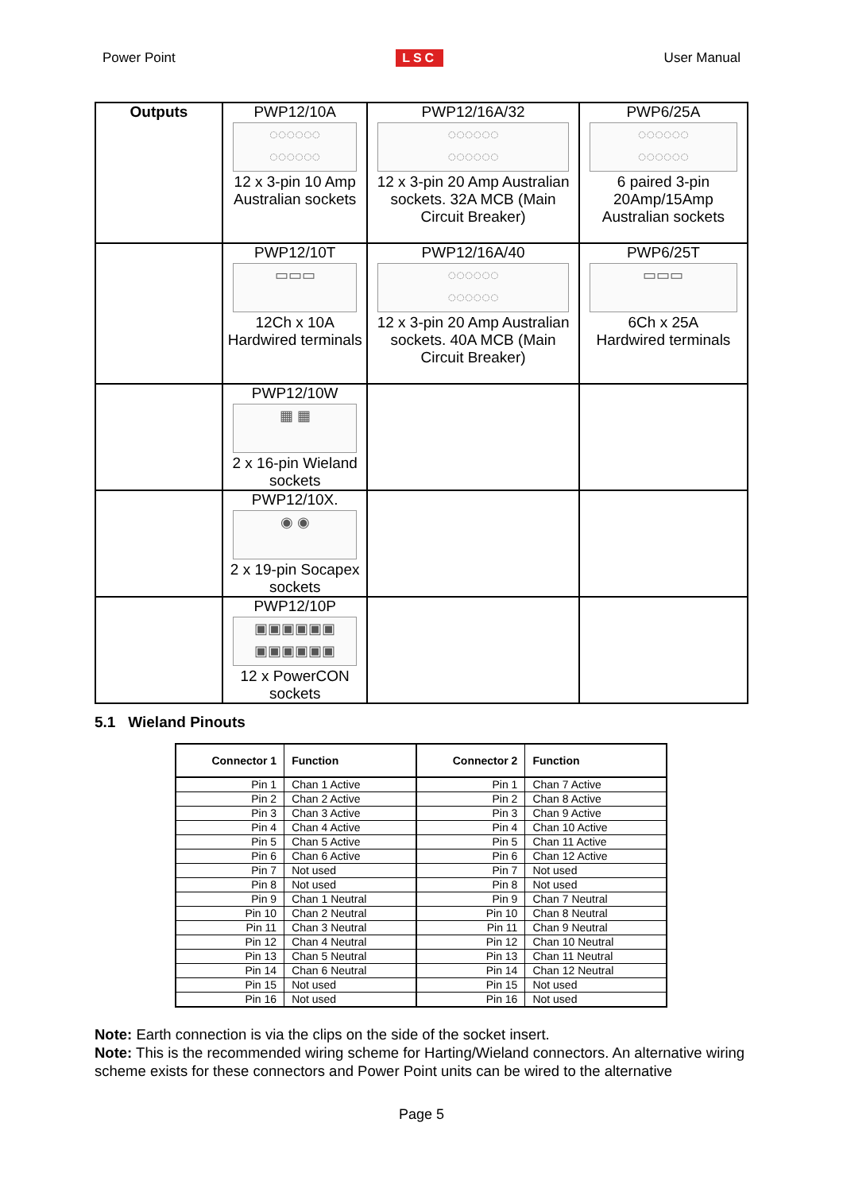Power Point LSC User Manual
| Outputs | PWP12/10A ◌◌◌◌◌◌ ◌◌◌◌◌◌ 12 x 3-pin 10 Amp Australian sockets | PWP12/16A/32 ◌◌◌◌◌◌ ◌◌◌◌◌◌ 12 x 3-pin 20 Amp Australian sockets. 32A MCB (Main Circuit Breaker) | PWP6/25A ◌◌◌◌◌◌ ◌◌◌◌◌◌ 6 paired 3-pin 20Amp/15Amp Australian sockets |
| | PWP12/10T ▭▭▭ 12Ch x 10A Hardwired terminals | PWP12/16A/40 ◌◌◌◌◌◌ ◌◌◌◌◌◌ 12 x 3-pin 20 Amp Australian sockets. 40A MCB (Main Circuit Breaker) | PWP6/25T ▭▭▭ 6Ch x 25A Hardwired terminals |
| | PWP12/10W ▦ ▦ 2 x 16-pin Wieland sockets | | |
| | PWP12/10X. ◉ ◉ 2 x 19-pin Socapex sockets | | |
| | PWP12/10P ▣▣▣▣▣▣ ▣▣▣▣▣▣ 12 x PowerCON sockets | | |
5.1 Wieland Pinouts
| Connector 1 | Function | Connector 2 | Function |
| --- | --- | --- | --- |
| Pin 1 | Chan 1 Active | Pin 1 | Chan 7 Active |
| Pin 2 | Chan 2 Active | Pin 2 | Chan 8 Active |
| Pin 3 | Chan 3 Active | Pin 3 | Chan 9 Active |
| Pin 4 | Chan 4 Active | Pin 4 | Chan 10 Active |
| Pin 5 | Chan 5 Active | Pin 5 | Chan 11 Active |
| Pin 6 | Chan 6 Active | Pin 6 | Chan 12 Active |
| Pin 7 | Not used | Pin 7 | Not used |
| Pin 8 | Not used | Pin 8 | Not used |
| Pin 9 | Chan 1 Neutral | Pin 9 | Chan 7 Neutral |
| Pin 10 | Chan 2 Neutral | Pin 10 | Chan 8 Neutral |
| Pin 11 | Chan 3 Neutral | Pin 11 | Chan 9 Neutral |
| Pin 12 | Chan 4 Neutral | Pin 12 | Chan 10 Neutral |
| Pin 13 | Chan 5 Neutral | Pin 13 | Chan 11 Neutral |
| Pin 14 | Chan 6 Neutral | Pin 14 | Chan 12 Neutral |
| Pin 15 | Not used | Pin 15 | Not used |
| Pin 16 | Not used | Pin 16 | Not used |
Note: Earth connection is via the clips on the side of the socket insert.
Note: This is the recommended wiring scheme for Harting/Wieland connectors. An alternative wiring scheme exists for these connectors and Power Point units can be wired to the alternative
Page 5